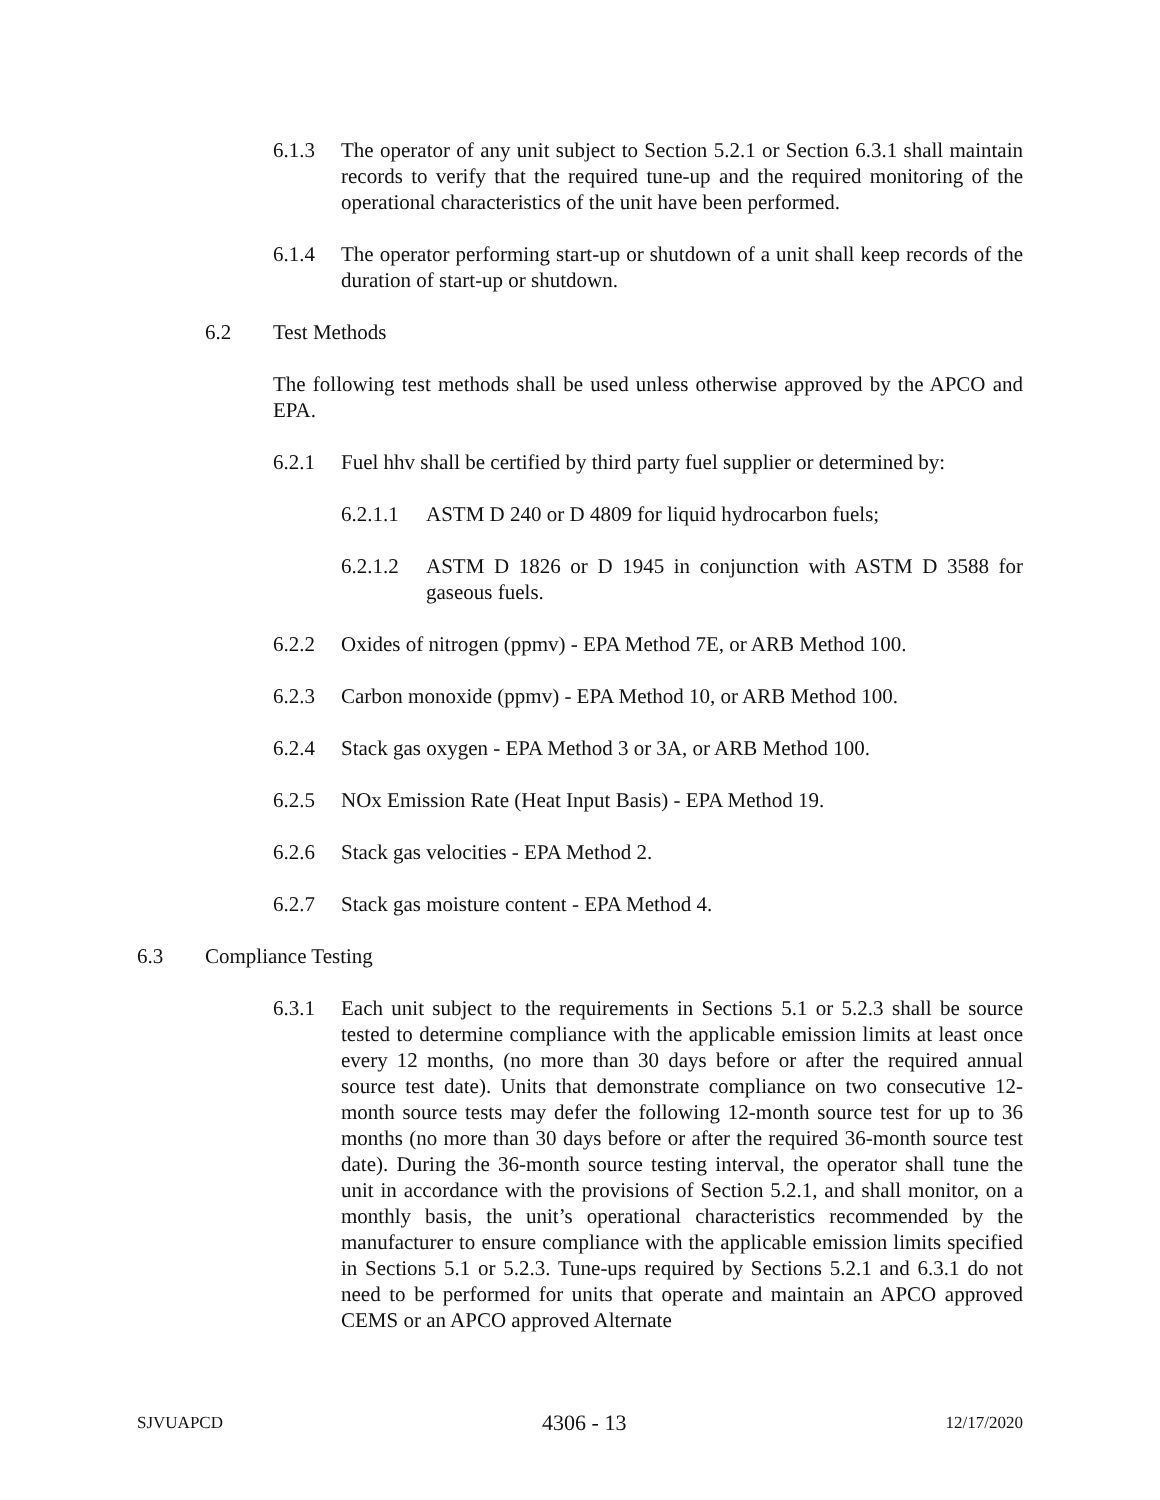6.1.3 The operator of any unit subject to Section 5.2.1 or Section 6.3.1 shall maintain records to verify that the required tune-up and the required monitoring of the operational characteristics of the unit have been performed.
6.1.4 The operator performing start-up or shutdown of a unit shall keep records of the duration of start-up or shutdown.
6.2 Test Methods
The following test methods shall be used unless otherwise approved by the APCO and EPA.
6.2.1 Fuel hhv shall be certified by third party fuel supplier or determined by:
6.2.1.1 ASTM D 240 or D 4809 for liquid hydrocarbon fuels;
6.2.1.2 ASTM D 1826 or D 1945 in conjunction with ASTM D 3588 for gaseous fuels.
6.2.2 Oxides of nitrogen (ppmv) - EPA Method 7E, or ARB Method 100.
6.2.3 Carbon monoxide (ppmv) - EPA Method 10, or ARB Method 100.
6.2.4 Stack gas oxygen - EPA Method 3 or 3A, or ARB Method 100.
6.2.5 NOx Emission Rate (Heat Input Basis) - EPA Method 19.
6.2.6 Stack gas velocities - EPA Method 2.
6.2.7 Stack gas moisture content - EPA Method 4.
6.3 Compliance Testing
6.3.1 Each unit subject to the requirements in Sections 5.1 or 5.2.3 shall be source tested to determine compliance with the applicable emission limits at least once every 12 months, (no more than 30 days before or after the required annual source test date). Units that demonstrate compliance on two consecutive 12-month source tests may defer the following 12-month source test for up to 36 months (no more than 30 days before or after the required 36-month source test date). During the 36-month source testing interval, the operator shall tune the unit in accordance with the provisions of Section 5.2.1, and shall monitor, on a monthly basis, the unit’s operational characteristics recommended by the manufacturer to ensure compliance with the applicable emission limits specified in Sections 5.1 or 5.2.3. Tune-ups required by Sections 5.2.1 and 6.3.1 do not need to be performed for units that operate and maintain an APCO approved CEMS or an APCO approved Alternate
SJVUAPCD 4306 - 13 12/17/2020